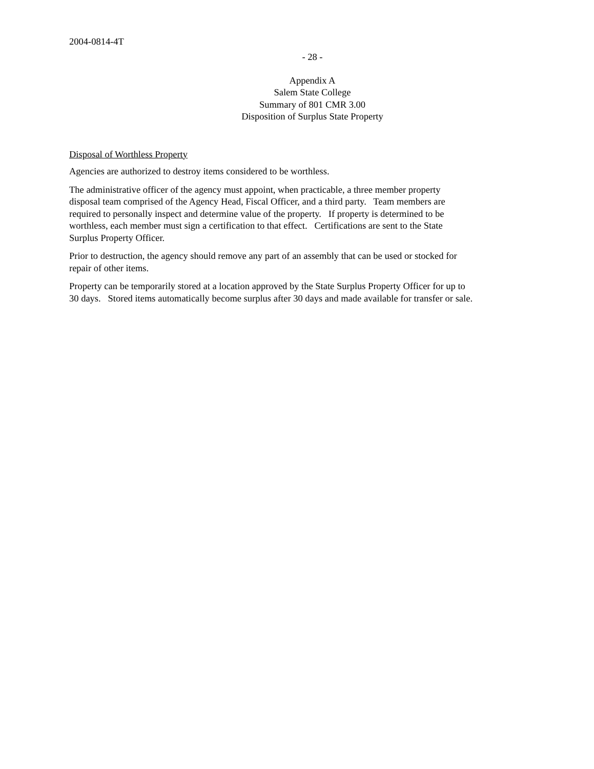2004-0814-4T
- 28 -
Appendix A
Salem State College
Summary of 801 CMR 3.00
Disposition of Surplus State Property
Disposal of Worthless Property
Agencies are authorized to destroy items considered to be worthless.
The administrative officer of the agency must appoint, when practicable, a three member property
disposal team comprised of the Agency Head, Fiscal Officer, and a third party. Team members are
required to personally inspect and determine value of the property. If property is determined to be
worthless, each member must sign a certification to that effect. Certifications are sent to the State
Surplus Property Officer.
Prior to destruction, the agency should remove any part of an assembly that can be used or stocked for
repair of other items.
Property can be temporarily stored at a location approved by the State Surplus Property Officer for up to
30 days. Stored items automatically become surplus after 30 days and made available for transfer or sale.